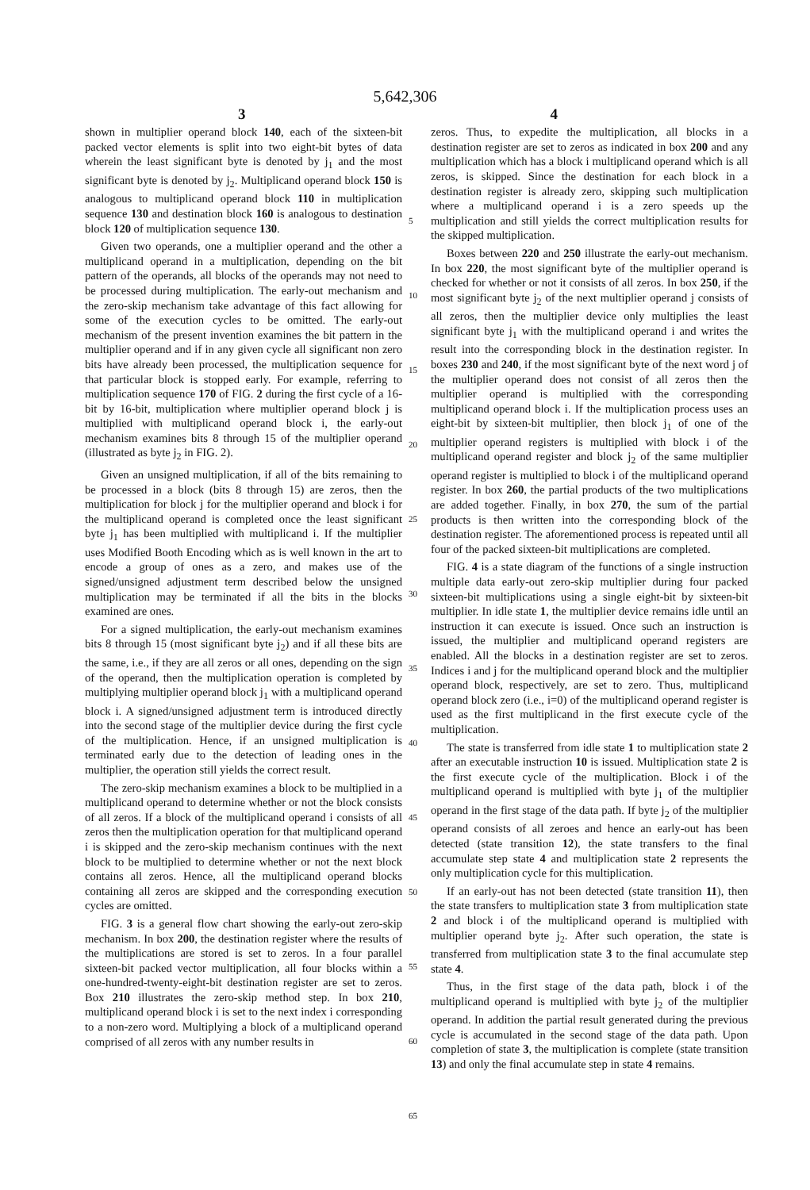5,642,306
3 4
shown in multiplier operand block 140, each of the sixteen-bit packed vector elements is split into two eight-bit bytes of data wherein the least significant byte is denoted by j<sub>1</sub> and the most significant byte is denoted by j<sub>2</sub>. Multiplicand operand block 150 is analogous to multiplicand operand block 110 in multiplication sequence 130 and destination block 160 is analogous to destination block 120 of multiplication sequence 130.
Given two operands, one a multiplier operand and the other a multiplicand operand in a multiplication, depending on the bit pattern of the operands, all blocks of the operands may not need to be processed during multiplication. The early-out mechanism and the zero-skip mechanism take advantage of this fact allowing for some of the execution cycles to be omitted. The early-out mechanism of the present invention examines the bit pattern in the multiplier operand and if in any given cycle all significant non zero bits have already been processed, the multiplication sequence for that particular block is stopped early. For example, referring to multiplication sequence 170 of FIG. 2 during the first cycle of a 16-bit by 16-bit, multiplication where multiplier operand block j is multiplied with multiplicand operand block i, the early-out mechanism examines bits 8 through 15 of the multiplier operand (illustrated as byte j<sub>2</sub> in FIG. 2).
Given an unsigned multiplication, if all of the bits remaining to be processed in a block (bits 8 through 15) are zeros, then the multiplication for block j for the multiplier operand and block i for the multiplicand operand is completed once the least significant byte j<sub>1</sub> has been multiplied with multiplicand i. If the multiplier uses Modified Booth Encoding which as is well known in the art to encode a group of ones as a zero, and makes use of the signed/unsigned adjustment term described below the unsigned multiplication may be terminated if all the bits in the blocks examined are ones.
For a signed multiplication, the early-out mechanism examines bits 8 through 15 (most significant byte j<sub>2</sub>) and if all these bits are the same, i.e., if they are all zeros or all ones, depending on the sign of the operand, then the multiplication operation is completed by multiplying multiplier operand block j<sub>1</sub> with a multiplicand operand block i. A signed/unsigned adjustment term is introduced directly into the second stage of the multiplier device during the first cycle of the multiplication. Hence, if an unsigned multiplication is terminated early due to the detection of leading ones in the multiplier, the operation still yields the correct result.
The zero-skip mechanism examines a block to be multiplied in a multiplicand operand to determine whether or not the block consists of all zeros. If a block of the multiplicand operand i consists of all zeros then the multiplication operation for that multiplicand operand i is skipped and the zero-skip mechanism continues with the next block to be multiplied to determine whether or not the next block contains all zeros. Hence, all the multiplicand operand blocks containing all zeros are skipped and the corresponding execution cycles are omitted.
FIG. 3 is a general flow chart showing the early-out zero-skip mechanism. In box 200, the destination register where the results of the multiplications are stored is set to zeros. In a four parallel sixteen-bit packed vector multiplication, all four blocks within a one-hundred-twenty-eight-bit destination register are set to zeros. Box 210 illustrates the zero-skip method step. In box 210, multiplicand operand block i is set to the next index i corresponding to a non-zero word. Multiplying a block of a multiplicand operand comprised of all zeros with any number results in
5
10
15
20
25
30
35
40
45
50
55
60
65
zeros. Thus, to expedite the multiplication, all blocks in a destination register are set to zeros as indicated in box 200 and any multiplication which has a block i multiplicand operand which is all zeros, is skipped. Since the destination for each block in a destination register is already zero, skipping such multiplication where a multiplicand operand i is a zero speeds up the multiplication and still yields the correct multiplication results for the skipped multiplication.
Boxes between 220 and 250 illustrate the early-out mechanism. In box 220, the most significant byte of the multiplier operand is checked for whether or not it consists of all zeros. In box 250, if the most significant byte j<sub>2</sub> of the next multiplier operand j consists of all zeros, then the multiplier device only multiplies the least significant byte j<sub>1</sub> with the multiplicand operand i and writes the result into the corresponding block in the destination register. In boxes 230 and 240, if the most significant byte of the next word j of the multiplier operand does not consist of all zeros then the multiplier operand is multiplied with the corresponding multiplicand operand block i. If the multiplication process uses an eight-bit by sixteen-bit multiplier, then block j<sub>1</sub> of one of the multiplier operand registers is multiplied with block i of the multiplicand operand register and block j<sub>2</sub> of the same multiplier operand register is multiplied to block i of the multiplicand operand register. In box 260, the partial products of the two multiplications are added together. Finally, in box 270, the sum of the partial products is then written into the corresponding block of the destination register. The aforementioned process is repeated until all four of the packed sixteen-bit multiplications are completed.
FIG. 4 is a state diagram of the functions of a single instruction multiple data early-out zero-skip multiplier during four packed sixteen-bit multiplications using a single eight-bit by sixteen-bit multiplier. In idle state 1, the multiplier device remains idle until an instruction it can execute is issued. Once such an instruction is issued, the multiplier and multiplicand operand registers are enabled. All the blocks in a destination register are set to zeros. Indices i and j for the multiplicand operand block and the multiplier operand block, respectively, are set to zero. Thus, multiplicand operand block zero (i.e., i=0) of the multiplicand operand register is used as the first multiplicand in the first execute cycle of the multiplication.
The state is transferred from idle state 1 to multiplication state 2 after an executable instruction 10 is issued. Multiplication state 2 is the first execute cycle of the multiplication. Block i of the multiplicand operand is multiplied with byte j<sub>1</sub> of the multiplier operand in the first stage of the data path. If byte j<sub>2</sub> of the multiplier operand consists of all zeroes and hence an early-out has been detected (state transition 12), the state transfers to the final accumulate step state 4 and multiplication state 2 represents the only multiplication cycle for this multiplication.
If an early-out has not been detected (state transition 11), then the state transfers to multiplication state 3 from multiplication state 2 and block i of the multiplicand operand is multiplied with multiplier operand byte j<sub>2</sub>. After such operation, the state is transferred from multiplication state 3 to the final accumulate step state 4.
Thus, in the first stage of the data path, block i of the multiplicand operand is multiplied with byte j<sub>2</sub> of the multiplier operand. In addition the partial result generated during the previous cycle is accumulated in the second stage of the data path. Upon completion of state 3, the multiplication is complete (state transition 13) and only the final accumulate step in state 4 remains.